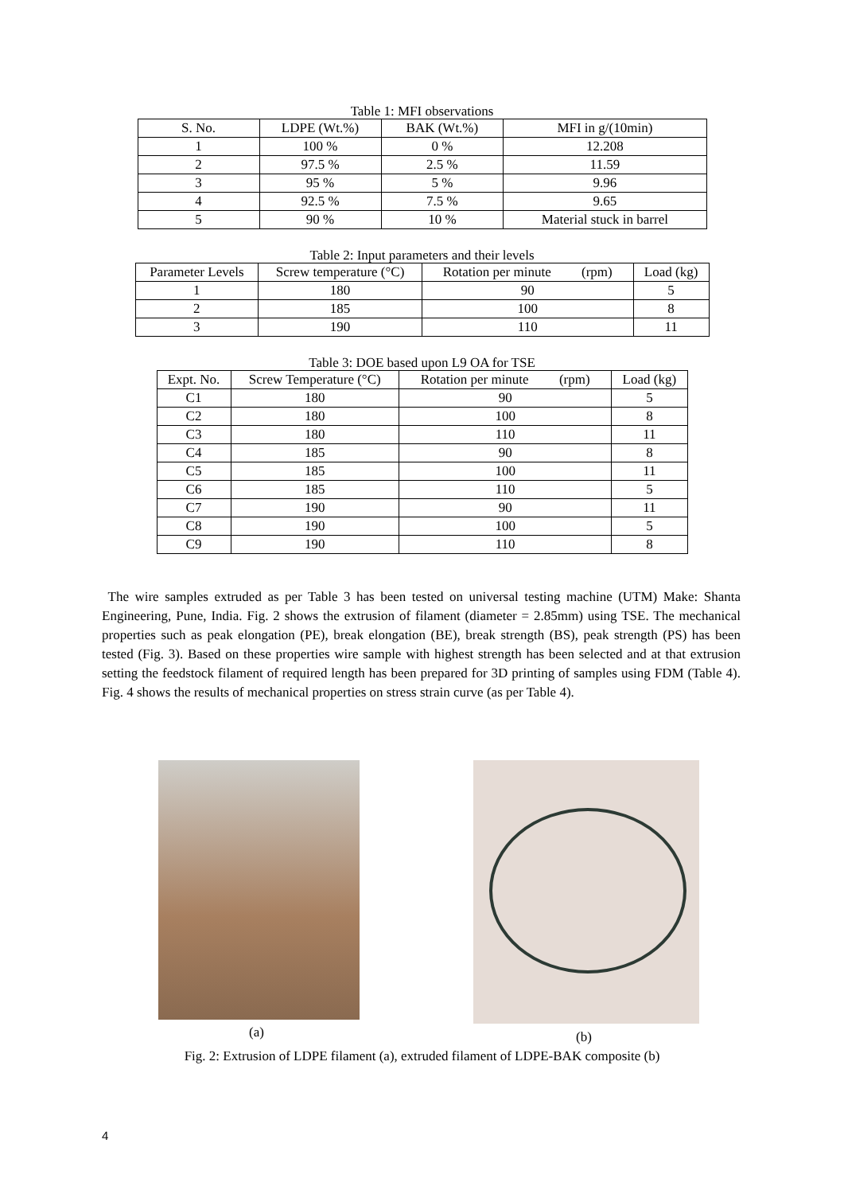Table 1: MFI observations
| S. No. | LDPE (Wt.%) | BAK (Wt.%) | MFI in g/(10min) |
| --- | --- | --- | --- |
| 1 | 100 % | 0 % | 12.208 |
| 2 | 97.5 % | 2.5 % | 11.59 |
| 3 | 95 % | 5 % | 9.96 |
| 4 | 92.5 % | 7.5 % | 9.65 |
| 5 | 90 % | 10 % | Material stuck in barrel |
Table 2: Input parameters and their levels
| Parameter Levels | Screw temperature (°C) | Rotation per minute (rpm) | Load (kg) |
| --- | --- | --- | --- |
| 1 | 180 | 90 | 5 |
| 2 | 185 | 100 | 8 |
| 3 | 190 | 110 | 11 |
Table 3: DOE based upon L9 OA for TSE
| Expt. No. | Screw Temperature (°C) | Rotation per minute (rpm) | Load (kg) |
| --- | --- | --- | --- |
| C1 | 180 | 90 | 5 |
| C2 | 180 | 100 | 8 |
| C3 | 180 | 110 | 11 |
| C4 | 185 | 90 | 8 |
| C5 | 185 | 100 | 11 |
| C6 | 185 | 110 | 5 |
| C7 | 190 | 90 | 11 |
| C8 | 190 | 100 | 5 |
| C9 | 190 | 110 | 8 |
The wire samples extruded as per Table 3 has been tested on universal testing machine (UTM) Make: Shanta Engineering, Pune, India. Fig. 2 shows the extrusion of filament (diameter = 2.85mm) using TSE. The mechanical properties such as peak elongation (PE), break elongation (BE), break strength (BS), peak strength (PS) has been tested (Fig. 3). Based on these properties wire sample with highest strength has been selected and at that extrusion setting the feedstock filament of required length has been prepared for 3D printing of samples using FDM (Table 4). Fig. 4 shows the results of mechanical properties on stress strain curve (as per Table 4).
(a) (b)
Fig. 2: Extrusion of LDPE filament (a), extruded filament of LDPE-BAK composite (b)
4